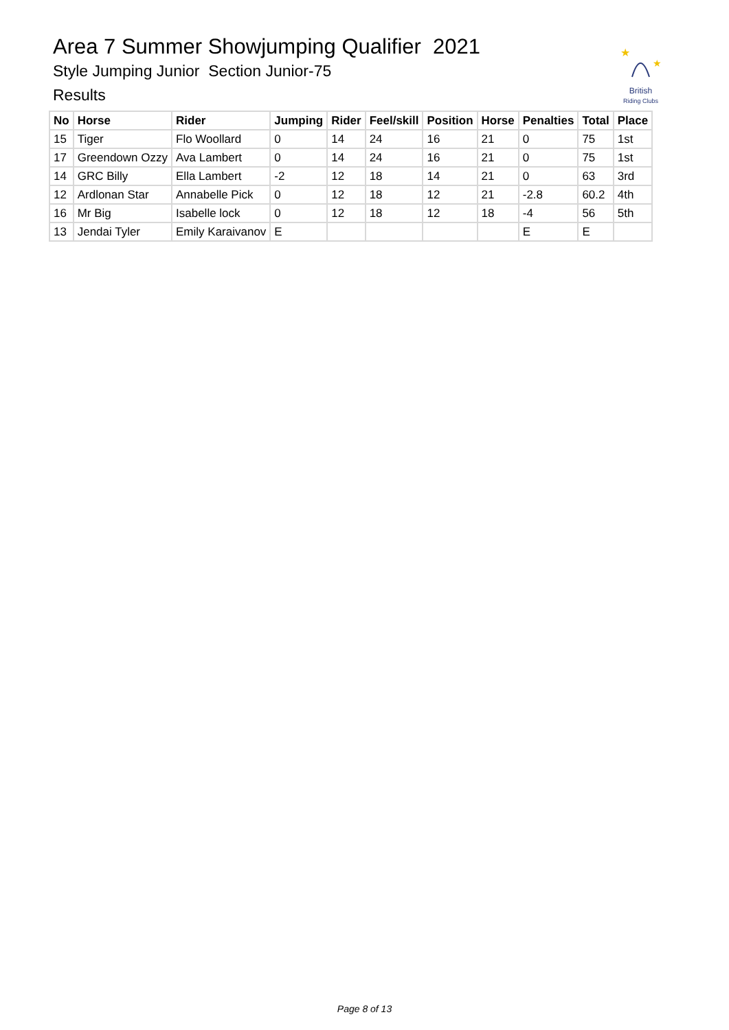Area 7 Summer Showjumping Qualifier 2021
Style Jumping Junior Section Junior-75
Results
★
★
British
Riding Clubs
| No | Horse | Rider | Jumping | Rider | Feel/skill | Position | Horse | Penalties | Total | Place |
| --- | --- | --- | --- | --- | --- | --- | --- | --- | --- | --- |
| 15 | Tiger | Flo Woollard | 0 | 14 | 24 | 16 | 21 | 0 | 75 | 1st |
| 17 | Greendown Ozzy | Ava Lambert | 0 | 14 | 24 | 16 | 21 | 0 | 75 | 1st |
| 14 | GRC Billy | Ella Lambert | -2 | 12 | 18 | 14 | 21 | 0 | 63 | 3rd |
| 12 | Ardlonan Star | Annabelle Pick | 0 | 12 | 18 | 12 | 21 | -2.8 | 60.2 | 4th |
| 16 | Mr Big | Isabelle lock | 0 | 12 | 18 | 12 | 18 | -4 | 56 | 5th |
| 13 | Jendai Tyler | Emily Karaivanov | E | | | | | E | E | |
Page 8 of 13